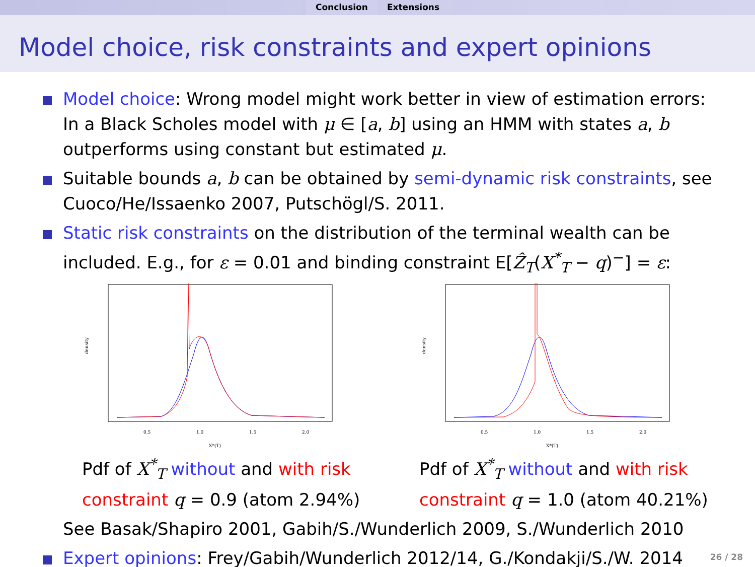Conclusion Extensions
Model choice, risk constraints and expert opinions
Model choice: Wrong model might work better in view of estimation errors: In a Black Scholes model with μ ∈ [a, b] using an HMM with states a, b outperforms using constant but estimated μ.
Suitable bounds a, b can be obtained by semi-dynamic risk constraints, see Cuoco/He/Issaenko 2007, Putschögl/S. 2011.
Static risk constraints on the distribution of the terminal wealth can be included. E.g., for ε = 0.01 and binding constraint E[Ẑ<sub>T</sub>(X<sup>*</sup><sub>T</sub> − q)<sup>−</sup>] = ε:
density
0.5
1.0
1.5
2.0
X*(T)
Pdf of X<sup>*</sup><sub>T</sub> without and with risk constraint q = 0.9 (atom 2.94%)
density
0.5
1.0
1.5
2.0
X*(T)
Pdf of X<sup>*</sup><sub>T</sub> without and with risk constraint q = 1.0 (atom 40.21%)
See Basak/Shapiro 2001, Gabih/S./Wunderlich 2009, S./Wunderlich 2010
Expert opinions: Frey/Gabih/Wunderlich 2012/14, G./Kondakji/S./W. 2014
26 / 28